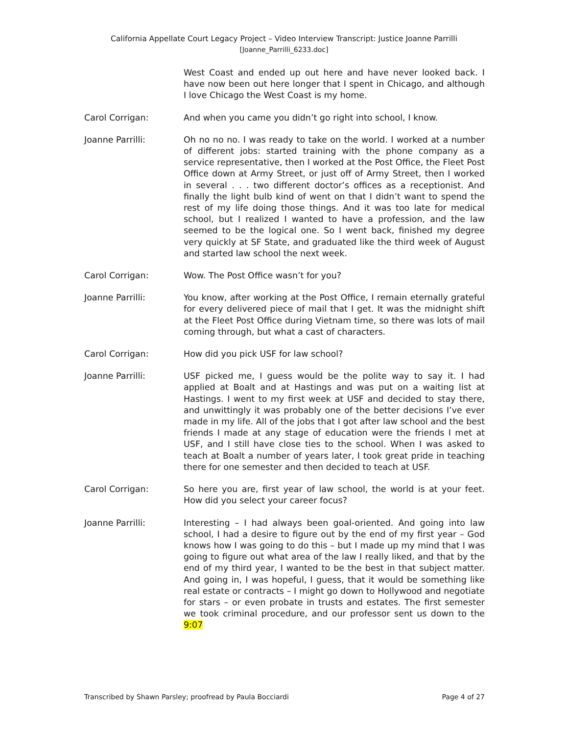California Appellate Court Legacy Project – Video Interview Transcript: Justice Joanne Parrilli
[Joanne_Parrilli_6233.doc]
West Coast and ended up out here and have never looked back. I have now been out here longer that I spent in Chicago, and although I love Chicago the West Coast is my home.
Carol Corrigan: And when you came you didn’t go right into school, I know.
Joanne Parrilli: Oh no no no. I was ready to take on the world. I worked at a number of different jobs: started training with the phone company as a service representative, then I worked at the Post Office, the Fleet Post Office down at Army Street, or just off of Army Street, then I worked in several . . . two different doctor’s offices as a receptionist. And finally the light bulb kind of went on that I didn’t want to spend the rest of my life doing those things. And it was too late for medical school, but I realized I wanted to have a profession, and the law seemed to be the logical one. So I went back, finished my degree very quickly at SF State, and graduated like the third week of August and started law school the next week.
Carol Corrigan: Wow. The Post Office wasn’t for you?
Joanne Parrilli: You know, after working at the Post Office, I remain eternally grateful for every delivered piece of mail that I get. It was the midnight shift at the Fleet Post Office during Vietnam time, so there was lots of mail coming through, but what a cast of characters.
Carol Corrigan: How did you pick USF for law school?
Joanne Parrilli: USF picked me, I guess would be the polite way to say it. I had applied at Boalt and at Hastings and was put on a waiting list at Hastings. I went to my first week at USF and decided to stay there, and unwittingly it was probably one of the better decisions I’ve ever made in my life. All of the jobs that I got after law school and the best friends I made at any stage of education were the friends I met at USF, and I still have close ties to the school. When I was asked to teach at Boalt a number of years later, I took great pride in teaching there for one semester and then decided to teach at USF.
Carol Corrigan: So here you are, first year of law school, the world is at your feet. How did you select your career focus?
Joanne Parrilli: Interesting – I had always been goal-oriented. And going into law school, I had a desire to figure out by the end of my first year – God knows how I was going to do this – but I made up my mind that I was going to figure out what area of the law I really liked, and that by the end of my third year, I wanted to be the best in that subject matter. And going in, I was hopeful, I guess, that it would be something like real estate or contracts – I might go down to Hollywood and negotiate for stars – or even probate in trusts and estates. The first semester we took criminal procedure, and our professor sent us down to the 9:07
Transcribed by Shawn Parsley; proofread by Paula Bocciardi Page 4 of 27